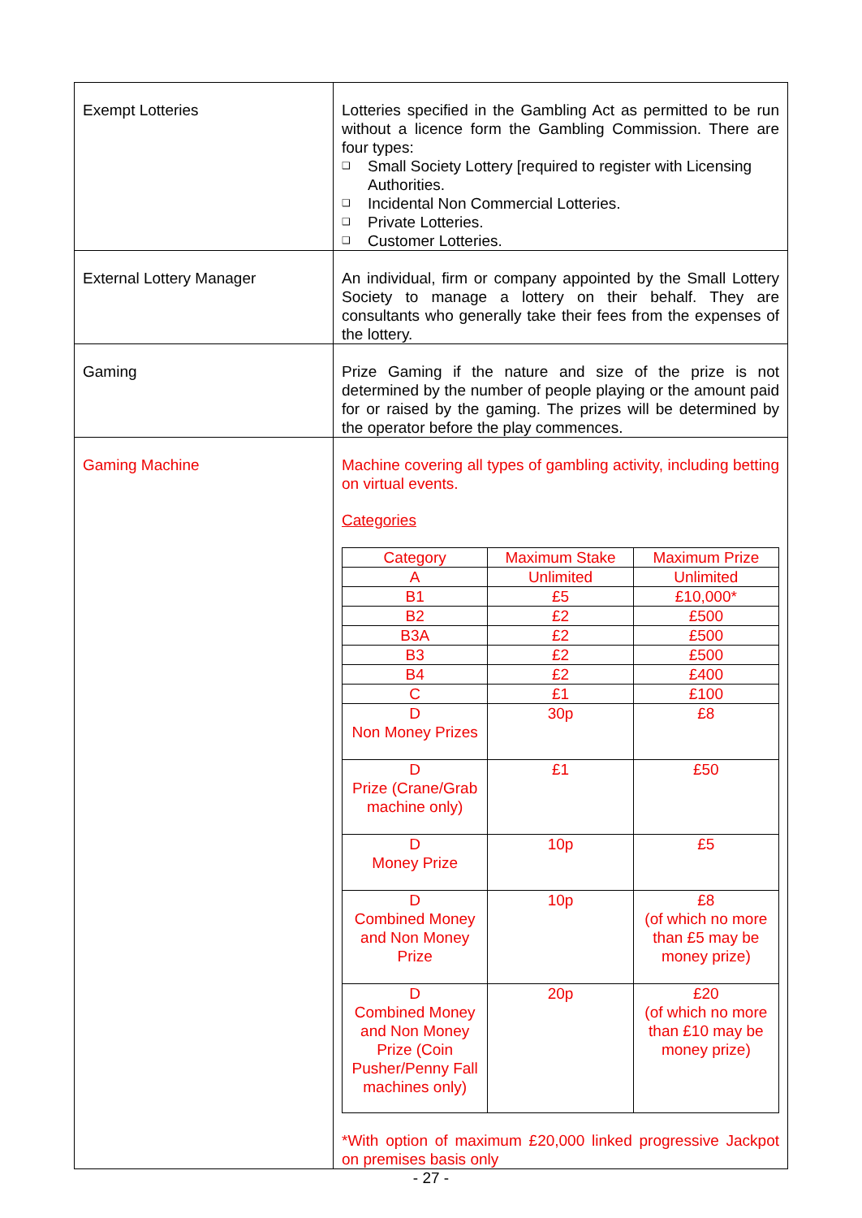| Exempt Lotteries | Lotteries specified in the Gambling Act as permitted to be run without a licence form the Gambling Commission. There are four types: ❑ Small Society Lottery [required to register with Licensing Authorities. ❑ Incidental Non Commercial Lotteries. ❑ Private Lotteries. ❑ Customer Lotteries. |
| External Lottery Manager | An individual, firm or company appointed by the Small Lottery Society to manage a lottery on their behalf. They are consultants who generally take their fees from the expenses of the lottery. |
| Gaming | Prize Gaming if the nature and size of the prize is not determined by the number of people playing or the amount paid for or raised by the gaming. The prizes will be determined by the operator before the play commences. |
| Gaming Machine | Machine covering all types of gambling activity, including betting on virtual events. Categories / Category / Maximum Stake / Maximum Prize / / A / Unlimited / Unlimited / / B1 / £5 / £10,000* / / B2 / £2 / £500 / / B3A / £2 / £500 / / B3 / £2 / £500 / / B4 / £2 / £400 / / C / £1 / £100 / / D Non Money Prizes / 30p / £8 / / D Prize (Crane/Grab machine only) / £1 / £50 / / D Money Prize / 10p / £5 / / D Combined Money and Non Money Prize / 10p / £8 (of which no more than £5 may be money prize) / / D Combined Money and Non Money Prize (Coin Pusher/Penny Fall machines only) / 20p / £20 (of which no more than £10 may be money prize) / *With option of maximum £20,000 linked progressive Jackpot on premises basis only |
- 27 -